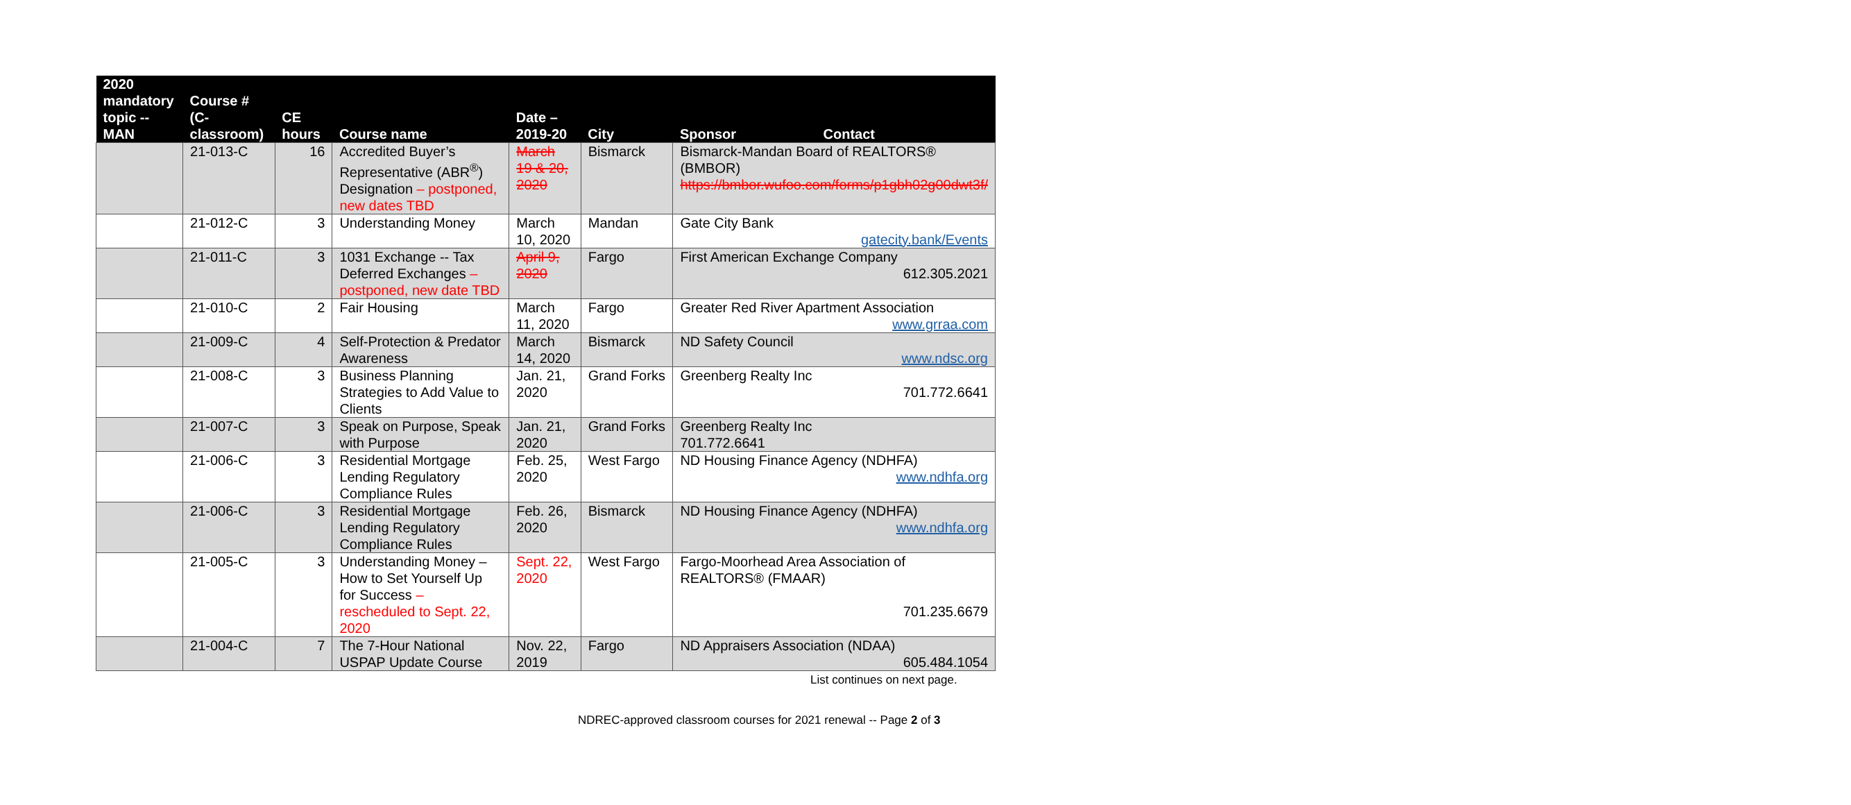| 2020 mandatory topic -- MAN | Course # (C-classroom) | CE hours | Course name | Date – 2019-20 | City | Sponsor Contact |
| --- | --- | --- | --- | --- | --- | --- |
| | 21-013-C | 16 | Accredited Buyer’s Representative (ABR<sup>®</sup>) Designation – postponed, new dates TBD | March 19 & 20, 2020 | Bismarck | Bismarck-Mandan Board of REALTORS® (BMBOR) https://bmbor.wufoo.com/forms/p1gbh02g00dwt3f/ |
| | 21-012-C | 3 | Understanding Money | March 10, 2020 | Mandan | Gate City Bank gatecity.bank/Events |
| | 21-011-C | 3 | 1031 Exchange -- Tax Deferred Exchanges – postponed, new date TBD | April 9, 2020 | Fargo | First American Exchange Company 612.305.2021 |
| | 21-010-C | 2 | Fair Housing | March 11, 2020 | Fargo | Greater Red River Apartment Association www.grraa.com |
| | 21-009-C | 4 | Self-Protection & Predator Awareness | March 14, 2020 | Bismarck | ND Safety Council www.ndsc.org |
| | 21-008-C | 3 | Business Planning Strategies to Add Value to Clients | Jan. 21, 2020 | Grand Forks | Greenberg Realty Inc 701.772.6641 |
| | 21-007-C | 3 | Speak on Purpose, Speak with Purpose | Jan. 21, 2020 | Grand Forks | Greenberg Realty Inc 701.772.6641 |
| | 21-006-C | 3 | Residential Mortgage Lending Regulatory Compliance Rules | Feb. 25, 2020 | West Fargo | ND Housing Finance Agency (NDHFA) www.ndhfa.org |
| | 21-006-C | 3 | Residential Mortgage Lending Regulatory Compliance Rules | Feb. 26, 2020 | Bismarck | ND Housing Finance Agency (NDHFA) www.ndhfa.org |
| | 21-005-C | 3 | Understanding Money – How to Set Yourself Up for Success – rescheduled to Sept. 22, 2020 | Sept. 22, 2020 | West Fargo | Fargo-Moorhead Area Association of REALTORS® (FMAAR) 701.235.6679 |
| | 21-004-C | 7 | The 7-Hour National USPAP Update Course | Nov. 22, 2019 | Fargo | ND Appraisers Association (NDAA) 605.484.1054 |
List continues on next page.
NDREC-approved classroom courses for 2021 renewal -- Page 2 of 3